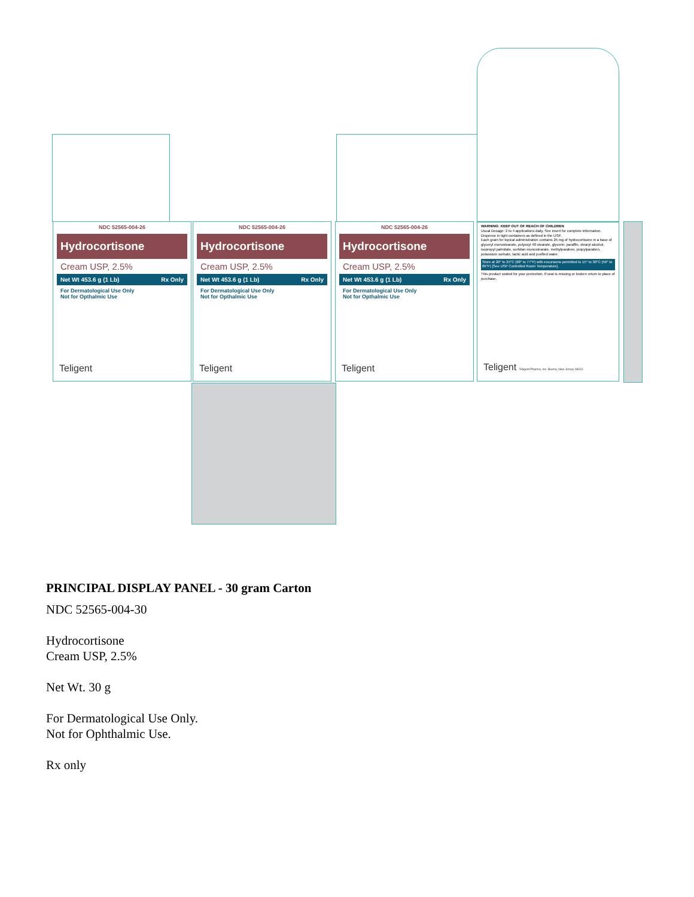NDC 52565-004-26
Hydrocortisone
Cream USP, 2.5%
Net Wt 453.6 g (1 Lb) Rx Only
For Dermatological Use Only
Not for Opthalmic Use
Teligent
NDC 52565-004-26
Hydrocortisone
Cream USP, 2.5%
Net Wt 453.6 g (1 Lb) Rx Only
For Dermatological Use Only
Not for Opthalmic Use
Teligent
NDC 52565-004-26
Hydrocortisone
Cream USP, 2.5%
Net Wt 453.6 g (1 Lb) Rx Only
For Dermatological Use Only
Not for Opthalmic Use
Teligent
WARNING: KEEP OUT OF REACH OF CHILDREN
Usual Dosage: 2 to 4 applications daily. See insert for complete information. Dispense in tight containers as defined in the USP.
Each gram for topical administration contains 25 mg of hydrocortisone in a base of glyceryl monostearate, polyoxyl 40 stearate, glycerin, paraffin, stearyl alcohol, isopropyl palmitate, sorbitan monostearate, methylparaben, propylparaben, potassium sorbate, lactic acid and purified water.
Store at 20° to 25°C (68° to 77°F) with excursions permitted to 15° to 30°C (59° to 86°F) [See USP Controlled Room Temperature].
This product sealed for your protection. If seal is missing or broken return to place of purchase.
Teligent Teligent Pharma, Inc. Buena, New Jersey 08310
PRINCIPAL DISPLAY PANEL - 30 gram Carton
NDC 52565-004-30
Hydrocortisone
Cream USP, 2.5%
Net Wt. 30 g
For Dermatological Use Only.
Not for Ophthalmic Use.
Rx only